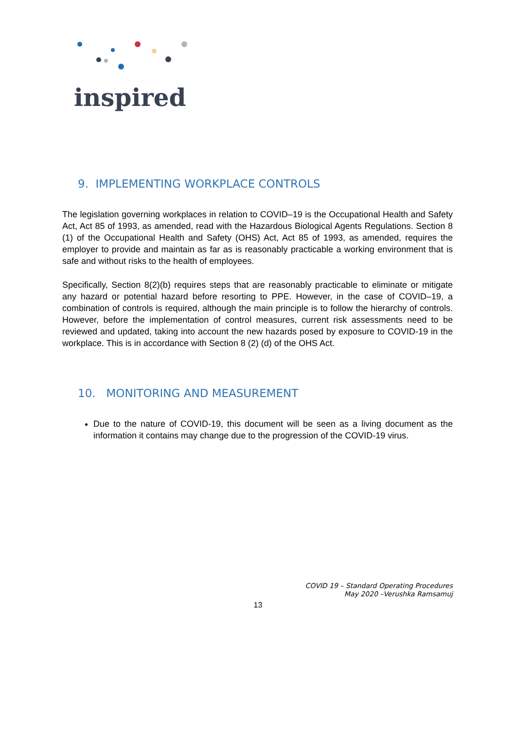inspired
9. IMPLEMENTING WORKPLACE CONTROLS
The legislation governing workplaces in relation to COVID–19 is the Occupational Health and Safety Act, Act 85 of 1993, as amended, read with the Hazardous Biological Agents Regulations. Section 8 (1) of the Occupational Health and Safety (OHS) Act, Act 85 of 1993, as amended, requires the employer to provide and maintain as far as is reasonably practicable a working environment that is safe and without risks to the health of employees.
Specifically, Section 8(2)(b) requires steps that are reasonably practicable to eliminate or mitigate any hazard or potential hazard before resorting to PPE. However, in the case of COVID–19, a combination of controls is required, although the main principle is to follow the hierarchy of controls. However, before the implementation of control measures, current risk assessments need to be reviewed and updated, taking into account the new hazards posed by exposure to COVID-19 in the workplace. This is in accordance with Section 8 (2) (d) of the OHS Act.
10. MONITORING AND MEASUREMENT
Due to the nature of COVID-19, this document will be seen as a living document as the information it contains may change due to the progression of the COVID-19 virus.
COVID 19 – Standard Operating Procedures
May 2020 –Verushka Ramsamuj
13